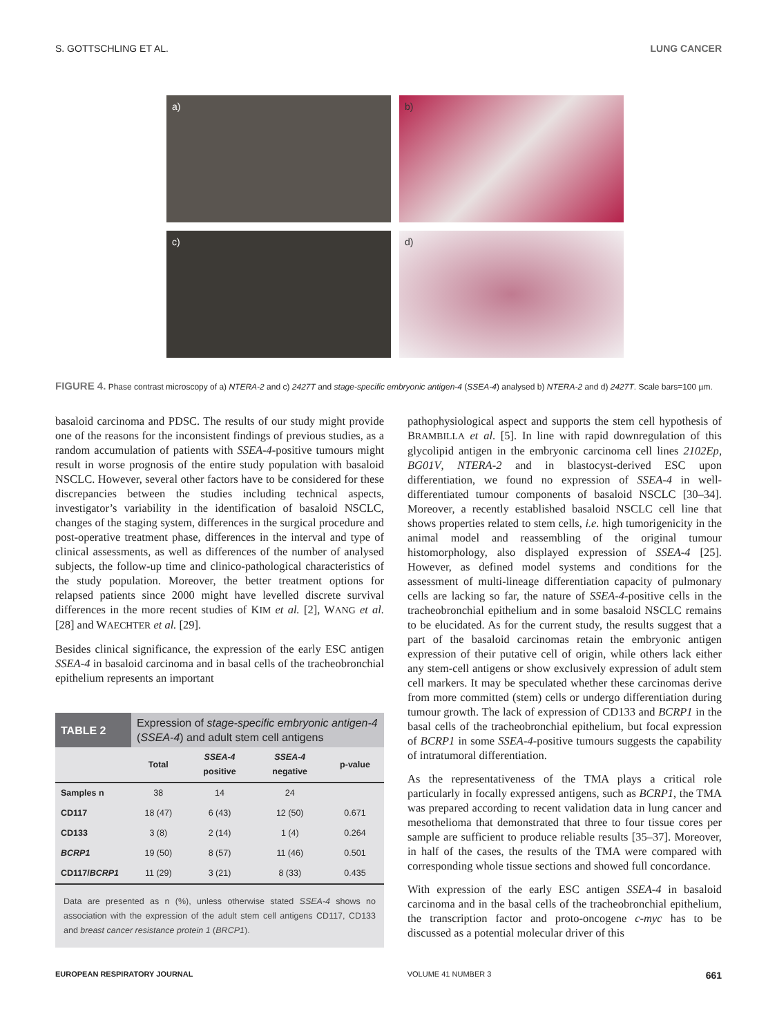S. GOTTSCHLING ET AL. LUNG CANCER
a)
b)
c)
d)
FIGURE 4. Phase contrast microscopy of a) NTERA-2 and c) 2427T and stage-specific embryonic antigen-4 (SSEA-4) analysed b) NTERA-2 and d) 2427T. Scale bars=100 µm.
basaloid carcinoma and PDSC. The results of our study might provide one of the reasons for the inconsistent findings of previous studies, as a random accumulation of patients with SSEA-4-positive tumours might result in worse prognosis of the entire study population with basaloid NSCLC. However, several other factors have to be considered for these discrepancies between the studies including technical aspects, investigator’s variability in the identification of basaloid NSCLC, changes of the staging system, differences in the surgical procedure and post-operative treatment phase, differences in the interval and type of clinical assessments, as well as differences of the number of analysed subjects, the follow-up time and clinico-pathological characteristics of the study population. Moreover, the better treatment options for relapsed patients since 2000 might have levelled discrete survival differences in the more recent studies of KIM et al. [2], WANG et al. [28] and WAECHTER et al. [29].
Besides clinical significance, the expression of the early ESC antigen SSEA-4 in basaloid carcinoma and in basal cells of the tracheobronchial epithelium represents an important
| TABLE 2 | Expression of stage-specific embryonic antigen-4 ( SSEA-4 ) and adult stem cell antigens | | | |
| --- | --- | --- | --- | --- |
| | Total | SSEA-4 positive | SSEA-4 negative | p-value |
| Samples n | 38 | 14 | 24 | |
| CD117 | 18 (47) | 6 (43) | 12 (50) | 0.671 |
| CD133 | 3 (8) | 2 (14) | 1 (4) | 0.264 |
| BCRP1 | 19 (50) | 8 (57) | 11 (46) | 0.501 |
| CD117/ BCRP1 | 11 (29) | 3 (21) | 8 (33) | 0.435 |
| Data are presented as n (%), unless otherwise stated SSEA-4 shows no association with the expression of the adult stem cell antigens CD117, CD133 and breast cancer resistance protein 1 ( BRCP1 ). | | | | |
pathophysiological aspect and supports the stem cell hypothesis of BRAMBILLA et al. [5]. In line with rapid downregulation of this glycolipid antigen in the embryonic carcinoma cell lines 2102Ep, BG01V, NTERA-2 and in blastocyst-derived ESC upon differentiation, we found no expression of SSEA-4 in well-differentiated tumour components of basaloid NSCLC [30–34]. Moreover, a recently established basaloid NSCLC cell line that shows properties related to stem cells, i.e. high tumorigenicity in the animal model and reassembling of the original tumour histomorphology, also displayed expression of SSEA-4 [25]. However, as defined model systems and conditions for the assessment of multi-lineage differentiation capacity of pulmonary cells are lacking so far, the nature of SSEA-4-positive cells in the tracheobronchial epithelium and in some basaloid NSCLC remains to be elucidated. As for the current study, the results suggest that a part of the basaloid carcinomas retain the embryonic antigen expression of their putative cell of origin, while others lack either any stem-cell antigens or show exclusively expression of adult stem cell markers. It may be speculated whether these carcinomas derive from more committed (stem) cells or undergo differentiation during tumour growth. The lack of expression of CD133 and BCRP1 in the basal cells of the tracheobronchial epithelium, but focal expression of BCRP1 in some SSEA-4-positive tumours suggests the capability of intratumoral differentiation.
As the representativeness of the TMA plays a critical role particularly in focally expressed antigens, such as BCRP1, the TMA was prepared according to recent validation data in lung cancer and mesothelioma that demonstrated that three to four tissue cores per sample are sufficient to produce reliable results [35–37]. Moreover, in half of the cases, the results of the TMA were compared with corresponding whole tissue sections and showed full concordance.
With expression of the early ESC antigen SSEA-4 in basaloid carcinoma and in the basal cells of the tracheobronchial epithelium, the transcription factor and proto-oncogene c-myc has to be discussed as a potential molecular driver of this
EUROPEAN RESPIRATORY JOURNAL VOLUME 41 NUMBER 3 661